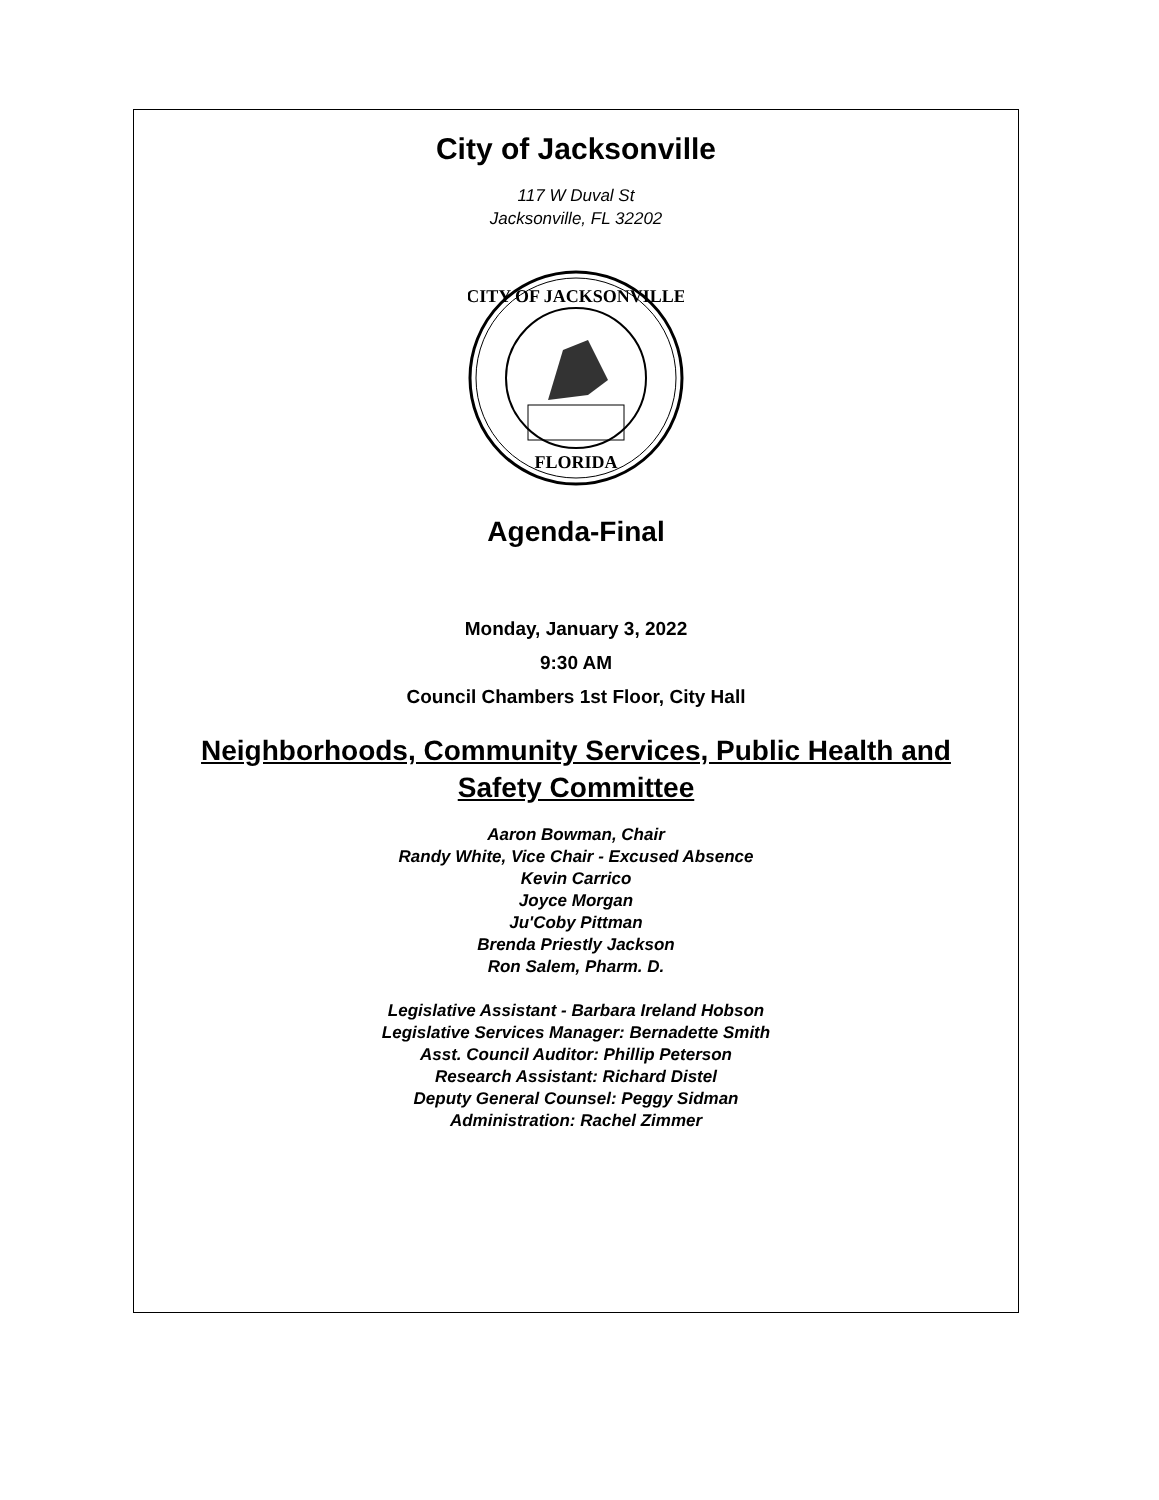City of Jacksonville
117 W Duval St
Jacksonville, FL 32202
CITY OF JACKSONVILLE
FLORIDA
Agenda-Final
Monday, January 3, 2022
9:30 AM
Council Chambers 1st Floor, City Hall
Neighborhoods, Community Services, Public Health and
Safety Committee
Aaron Bowman, Chair
Randy White, Vice Chair - Excused Absence
Kevin Carrico
Joyce Morgan
Ju'Coby Pittman
Brenda Priestly Jackson
Ron Salem, Pharm. D.
Legislative Assistant - Barbara Ireland Hobson
Legislative Services Manager: Bernadette Smith
Asst. Council Auditor: Phillip Peterson
Research Assistant: Richard Distel
Deputy General Counsel: Peggy Sidman
Administration: Rachel Zimmer